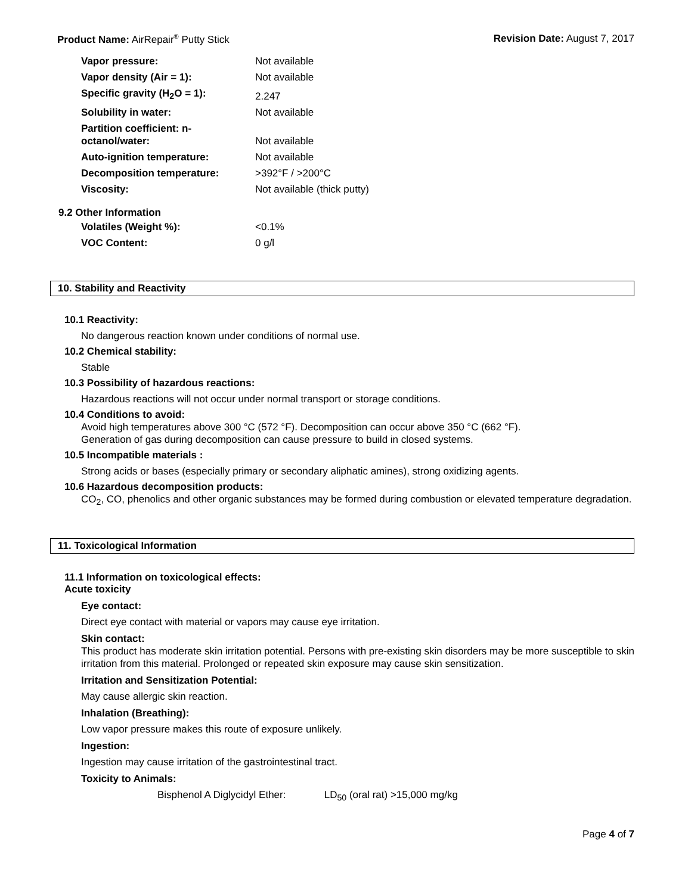Product Name: AirRepair<sup>®</sup> Putty Stick Revision Date: August 7, 2017
| Vapor pressure: | Not available |
| Vapor density (Air = 1): | Not available |
| Specific gravity (H<sub>2</sub>O = 1): | 2.247 |
| Solubility in water: | Not available |
| Partition coefficient: n-octanol/water: | Not available |
| Auto-ignition temperature: | Not available |
| Decomposition temperature: | >392°F / >200°C |
| Viscosity: | Not available (thick putty) |
9.2 Other Information
| Volatiles (Weight %): | <0.1% |
| VOC Content: | 0 g/l |
10. Stability and Reactivity
10.1 Reactivity:
No dangerous reaction known under conditions of normal use.
10.2 Chemical stability:
Stable
10.3 Possibility of hazardous reactions:
Hazardous reactions will not occur under normal transport or storage conditions.
10.4 Conditions to avoid:
Avoid high temperatures above 300 °C (572 °F). Decomposition can occur above 350 °C (662 °F).
Generation of gas during decomposition can cause pressure to build in closed systems.
10.5 Incompatible materials :
Strong acids or bases (especially primary or secondary aliphatic amines), strong oxidizing agents.
10.6 Hazardous decomposition products:
CO<sub>2</sub>, CO, phenolics and other organic substances may be formed during combustion or elevated temperature degradation.
11. Toxicological Information
11.1 Information on toxicological effects:
Acute toxicity
Eye contact:
Direct eye contact with material or vapors may cause eye irritation.
Skin contact:
This product has moderate skin irritation potential. Persons with pre-existing skin disorders may be more susceptible to skin irritation from this material. Prolonged or repeated skin exposure may cause skin sensitization.
Irritation and Sensitization Potential:
May cause allergic skin reaction.
Inhalation (Breathing):
Low vapor pressure makes this route of exposure unlikely.
Ingestion:
Ingestion may cause irritation of the gastrointestinal tract.
Toxicity to Animals:
Bisphenol A Diglycidyl Ether: LD<sub>50</sub> (oral rat) >15,000 mg/kg
Page 4 of 7